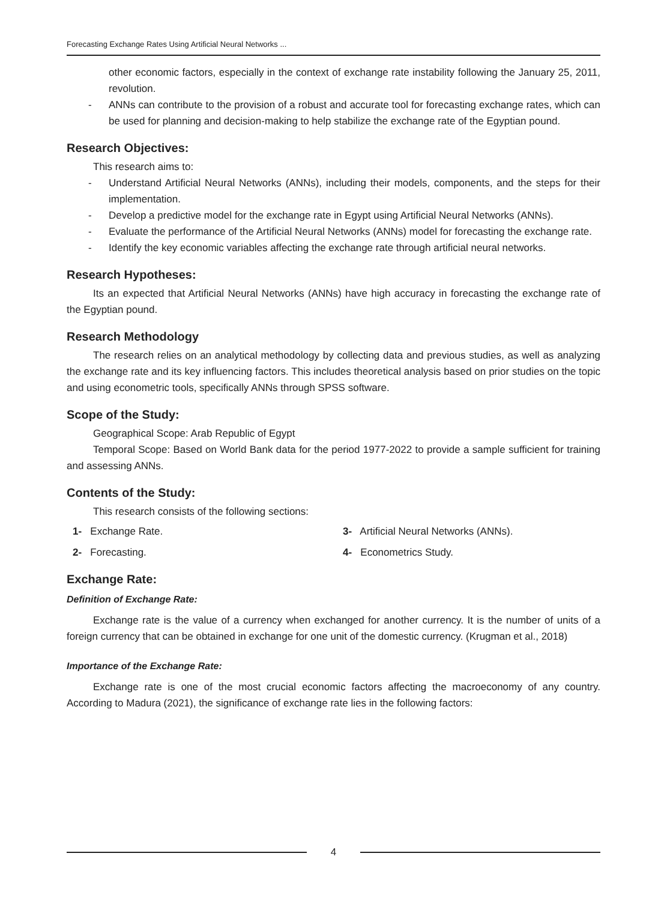Forecasting Exchange Rates Using Artificial Neural Networks ...
other economic factors, especially in the context of exchange rate instability following the January 25, 2011, revolution.
- ANNs can contribute to the provision of a robust and accurate tool for forecasting exchange rates, which can be used for planning and decision-making to help stabilize the exchange rate of the Egyptian pound.
Research Objectives:
This research aims to:
- Understand Artificial Neural Networks (ANNs), including their models, components, and the steps for their implementation.
- Develop a predictive model for the exchange rate in Egypt using Artificial Neural Networks (ANNs).
- Evaluate the performance of the Artificial Neural Networks (ANNs) model for forecasting the exchange rate.
- Identify the key economic variables affecting the exchange rate through artificial neural networks.
Research Hypotheses:
Its an expected that Artificial Neural Networks (ANNs) have high accuracy in forecasting the exchange rate of the Egyptian pound.
Research Methodology
The research relies on an analytical methodology by collecting data and previous studies, as well as analyzing the exchange rate and its key influencing factors. This includes theoretical analysis based on prior studies on the topic and using econometric tools, specifically ANNs through SPSS software.
Scope of the Study:
Geographical Scope: Arab Republic of Egypt
Temporal Scope: Based on World Bank data for the period 1977-2022 to provide a sample sufficient for training and assessing ANNs.
Contents of the Study:
This research consists of the following sections:
1- Exchange Rate.
3- Artificial Neural Networks (ANNs).
2- Forecasting.
4- Econometrics Study.
Exchange Rate:
Definition of Exchange Rate:
Exchange rate is the value of a currency when exchanged for another currency. It is the number of units of a foreign currency that can be obtained in exchange for one unit of the domestic currency. (Krugman et al., 2018)
Importance of the Exchange Rate:
Exchange rate is one of the most crucial economic factors affecting the macroeconomy of any country. According to Madura (2021), the significance of exchange rate lies in the following factors:
4